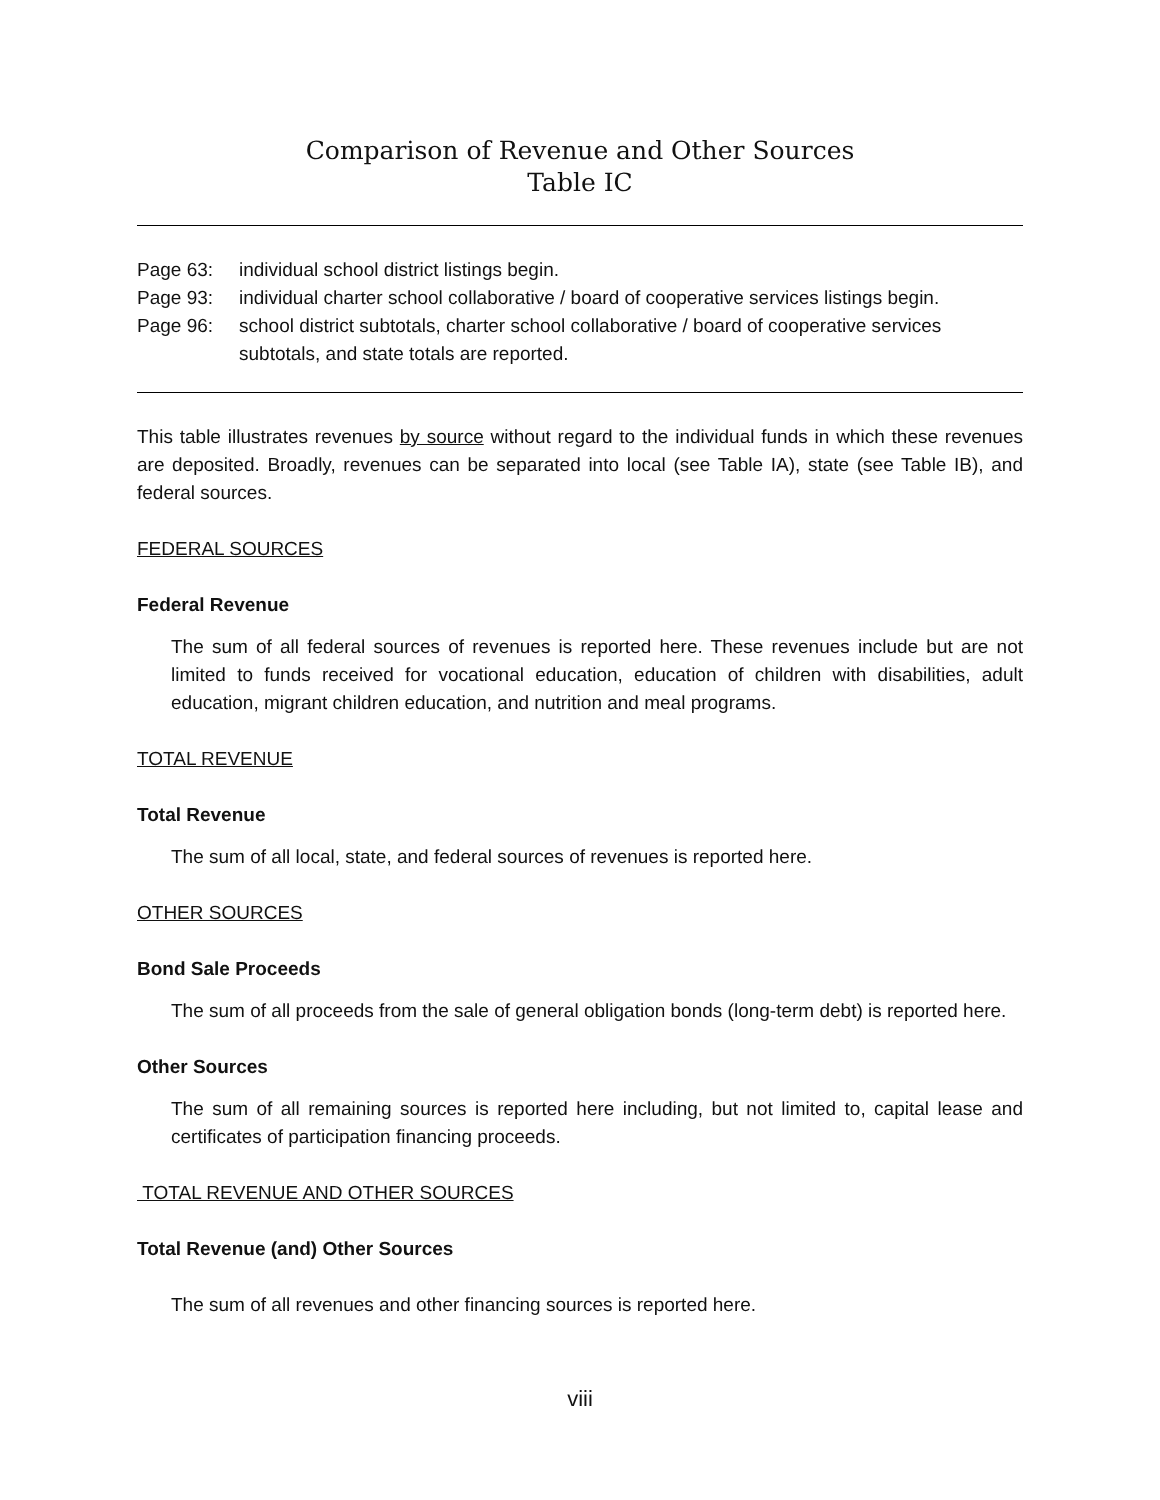Comparison of Revenue and Other Sources
Table IC
Page 63:
individual school district listings begin.
Page 93:
individual charter school collaborative / board of cooperative services listings begin.
Page 96:
school district subtotals, charter school collaborative / board of cooperative services subtotals, and state totals are reported.
This table illustrates revenues by source without regard to the individual funds in which these revenues are deposited. Broadly, revenues can be separated into local (see Table IA), state (see Table IB), and federal sources.
FEDERAL SOURCES
Federal Revenue
The sum of all federal sources of revenues is reported here. These revenues include but are not limited to funds received for vocational education, education of children with disabilities, adult education, migrant children education, and nutrition and meal programs.
TOTAL REVENUE
Total Revenue
The sum of all local, state, and federal sources of revenues is reported here.
OTHER SOURCES
Bond Sale Proceeds
The sum of all proceeds from the sale of general obligation bonds (long-term debt) is reported here.
Other Sources
The sum of all remaining sources is reported here including, but not limited to, capital lease and certificates of participation financing proceeds.
TOTAL REVENUE AND OTHER SOURCES
Total Revenue (and) Other Sources
The sum of all revenues and other financing sources is reported here.
viii